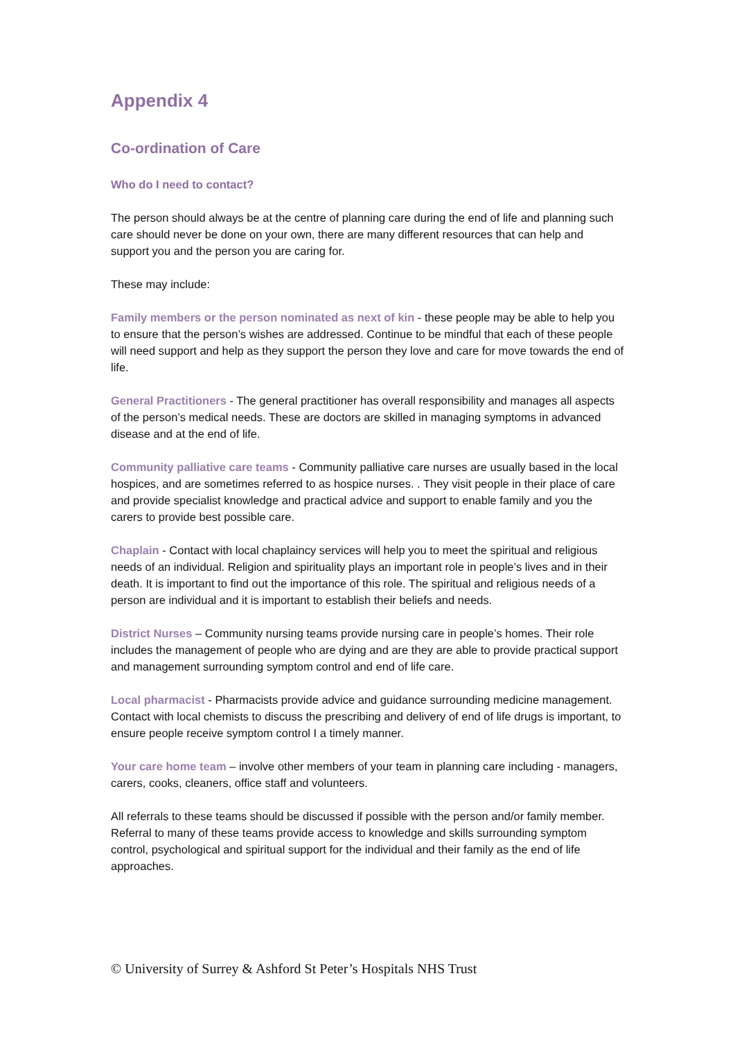Appendix 4
Co-ordination of Care
Who do I need to contact?
The person should always be at the centre of planning care during the end of life and planning such care should never be done on your own, there are many different resources that can help and support you and the person you are caring for.
These may include:
Family members or the person nominated as next of kin - these people may be able to help you to ensure that the person’s wishes are addressed. Continue to be mindful that each of these people will need support and help as they support the person they love and care for move towards the end of life.
General Practitioners - The general practitioner has overall responsibility and manages all aspects of the person’s medical needs. These are doctors are skilled in managing symptoms in advanced disease and at the end of life.
Community palliative care teams - Community palliative care nurses are usually based in the local hospices, and are sometimes referred to as hospice nurses. . They visit people in their place of care and provide specialist knowledge and practical advice and support to enable family and you the carers to provide best possible care.
Chaplain - Contact with local chaplaincy services will help you to meet the spiritual and religious needs of an individual. Religion and spirituality plays an important role in people’s lives and in their death. It is important to find out the importance of this role. The spiritual and religious needs of a person are individual and it is important to establish their beliefs and needs.
District Nurses – Community nursing teams provide nursing care in people’s homes. Their role includes the management of people who are dying and are they are able to provide practical support and management surrounding symptom control and end of life care.
Local pharmacist - Pharmacists provide advice and guidance surrounding medicine management. Contact with local chemists to discuss the prescribing and delivery of end of life drugs is important, to ensure people receive symptom control I a timely manner.
Your care home team – involve other members of your team in planning care including - managers, carers, cooks, cleaners, office staff and volunteers.
All referrals to these teams should be discussed if possible with the person and/or family member. Referral to many of these teams provide access to knowledge and skills surrounding symptom control, psychological and spiritual support for the individual and their family as the end of life approaches.
© University of Surrey & Ashford St Peter’s Hospitals NHS Trust